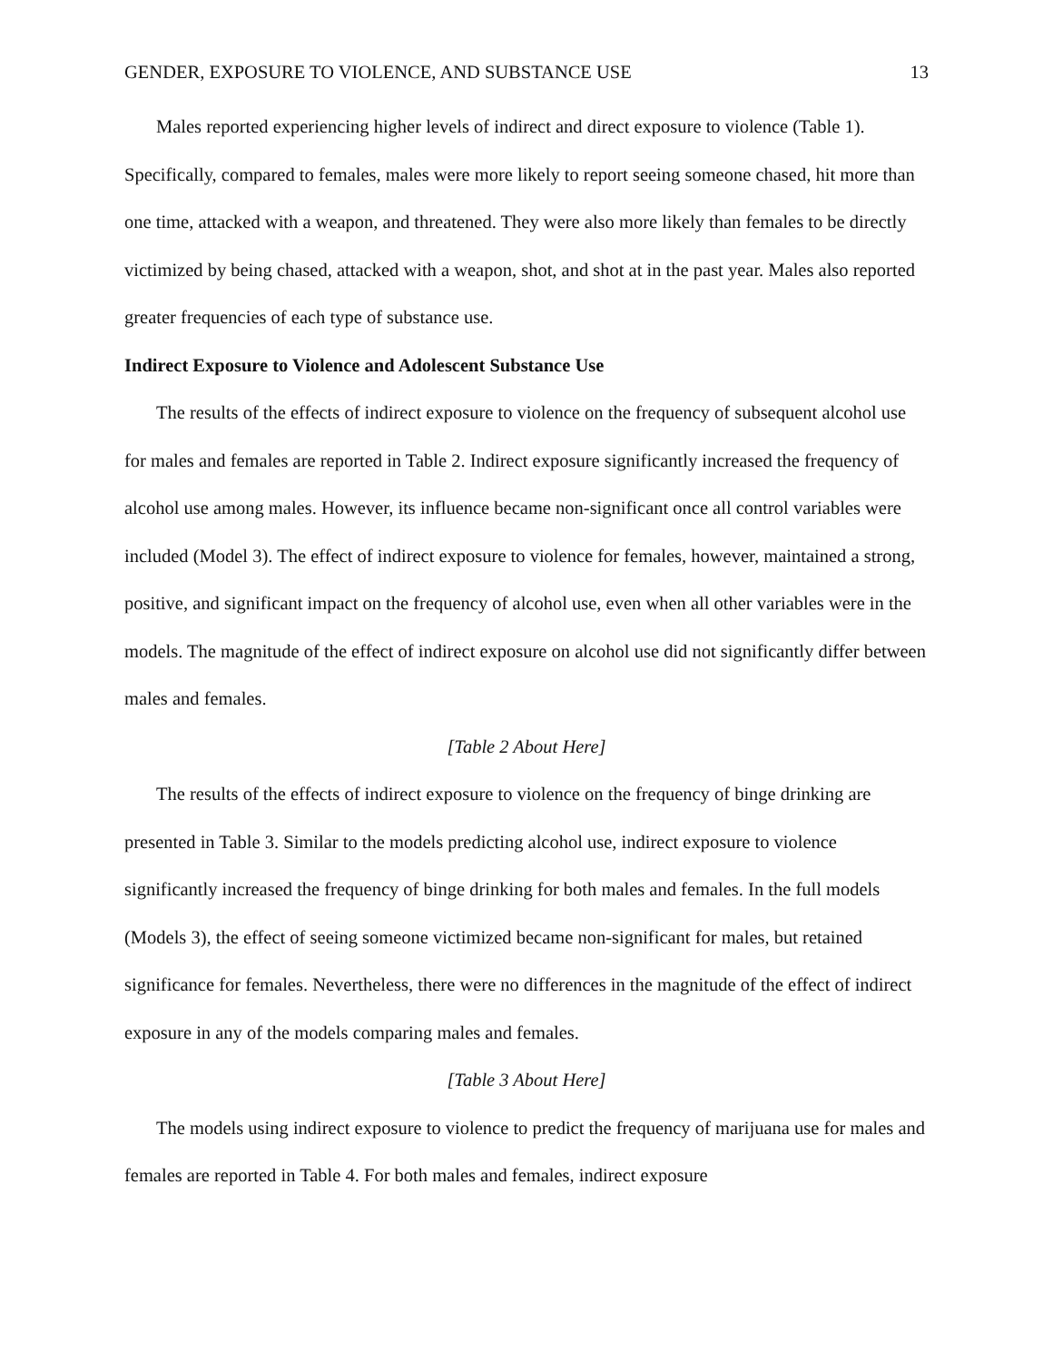GENDER, EXPOSURE TO VIOLENCE, AND SUBSTANCE USE 13
Males reported experiencing higher levels of indirect and direct exposure to violence (Table 1). Specifically, compared to females, males were more likely to report seeing someone chased, hit more than one time, attacked with a weapon, and threatened. They were also more likely than females to be directly victimized by being chased, attacked with a weapon, shot, and shot at in the past year. Males also reported greater frequencies of each type of substance use.
Indirect Exposure to Violence and Adolescent Substance Use
The results of the effects of indirect exposure to violence on the frequency of subsequent alcohol use for males and females are reported in Table 2. Indirect exposure significantly increased the frequency of alcohol use among males. However, its influence became non-significant once all control variables were included (Model 3). The effect of indirect exposure to violence for females, however, maintained a strong, positive, and significant impact on the frequency of alcohol use, even when all other variables were in the models. The magnitude of the effect of indirect exposure on alcohol use did not significantly differ between males and females.
[Table 2 About Here]
The results of the effects of indirect exposure to violence on the frequency of binge drinking are presented in Table 3. Similar to the models predicting alcohol use, indirect exposure to violence significantly increased the frequency of binge drinking for both males and females. In the full models (Models 3), the effect of seeing someone victimized became non-significant for males, but retained significance for females. Nevertheless, there were no differences in the magnitude of the effect of indirect exposure in any of the models comparing males and females.
[Table 3 About Here]
The models using indirect exposure to violence to predict the frequency of marijuana use for males and females are reported in Table 4. For both males and females, indirect exposure